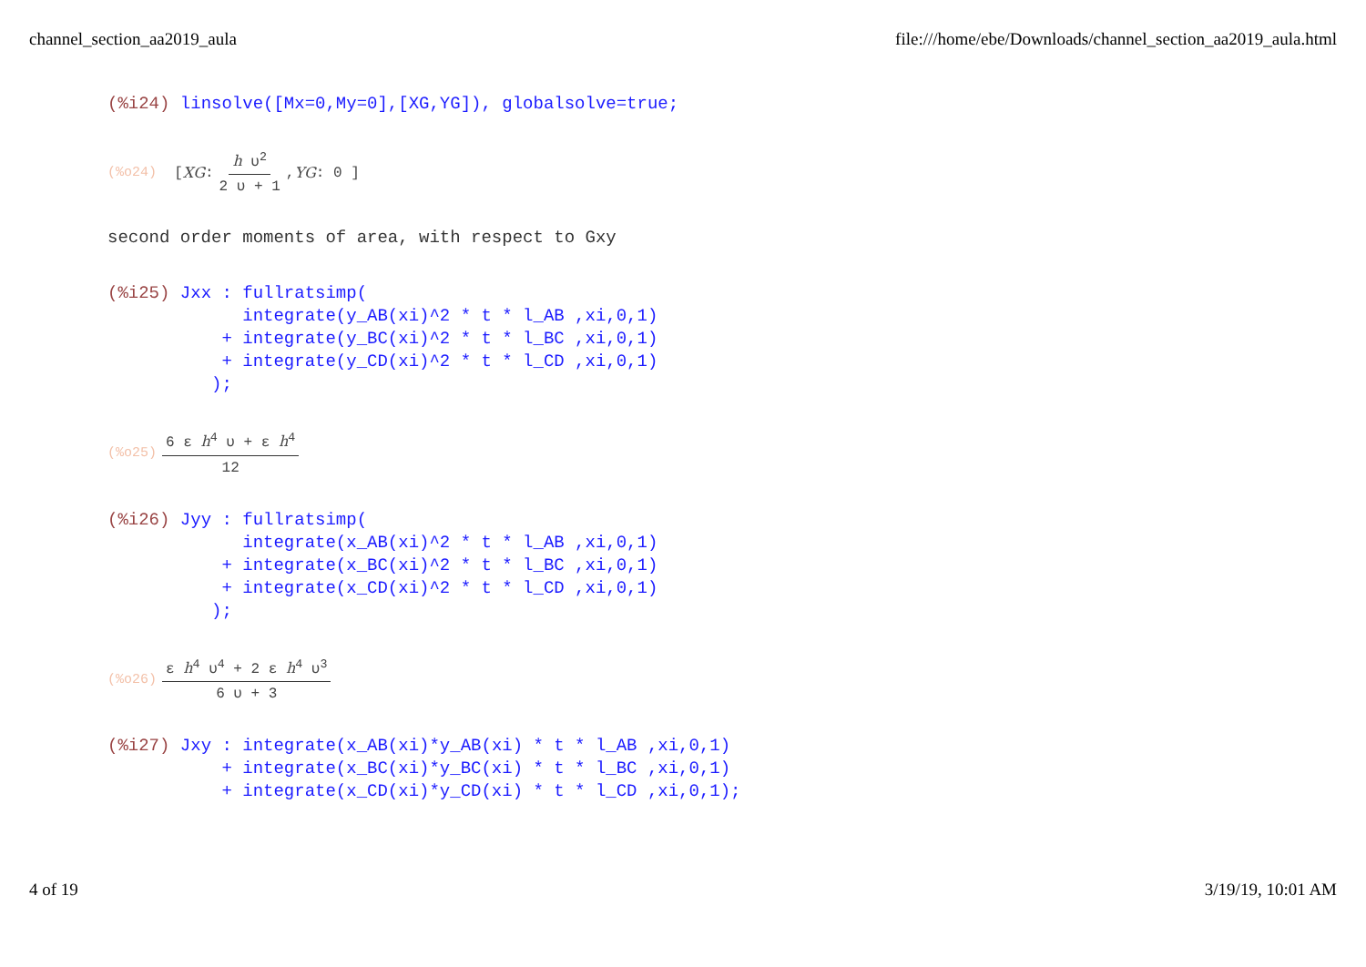channel_section_aa2019_aula file:///home/ebe/Downloads/channel_section_aa2019_aula.html
(%i24) linsolve([Mx=0,My=0],[XG,YG]), globalsolve=true;
(%o24) [ XG : h υ<sup>2</sup> 2 υ + 1, YG : 0 ]
second order moments of area, with respect to Gxy
(%i25) Jxx : fullratsimp( integrate(y_AB(xi)^2 * t * l_AB ,xi,0,1) + integrate(y_BC(xi)^2 * t * l_BC ,xi,0,1) + integrate(y_CD(xi)^2 * t * l_CD ,xi,0,1) );
(%o25) 6 ε h<sup>4</sup> υ + ε h<sup>4</sup> 12
(%i26) Jyy : fullratsimp( integrate(x_AB(xi)^2 * t * l_AB ,xi,0,1) + integrate(x_BC(xi)^2 * t * l_BC ,xi,0,1) + integrate(x_CD(xi)^2 * t * l_CD ,xi,0,1) );
(%o26) ε h<sup>4</sup> υ<sup>4</sup> + 2 ε h<sup>4</sup> υ<sup>3</sup> 6 υ + 3
(%i27) Jxy : integrate(x_AB(xi)*y_AB(xi) * t * l_AB ,xi,0,1) + integrate(x_BC(xi)*y_BC(xi) * t * l_BC ,xi,0,1) + integrate(x_CD(xi)*y_CD(xi) * t * l_CD ,xi,0,1);
4 of 19 3/19/19, 10:01 AM